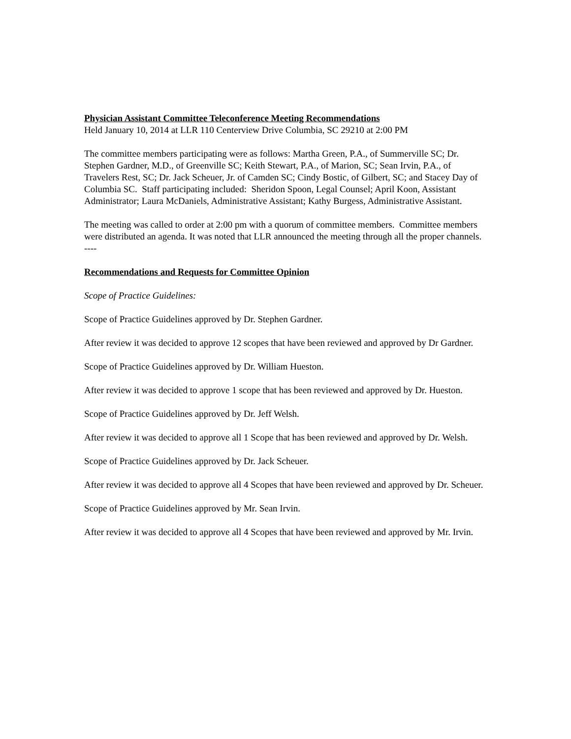Physician Assistant Committee Teleconference Meeting Recommendations
Held January 10, 2014 at LLR 110 Centerview Drive Columbia, SC 29210 at 2:00 PM
The committee members participating were as follows: Martha Green, P.A., of Summerville SC; Dr. Stephen Gardner, M.D., of Greenville SC; Keith Stewart, P.A., of Marion, SC; Sean Irvin, P.A., of Travelers Rest, SC; Dr. Jack Scheuer, Jr. of Camden SC; Cindy Bostic, of Gilbert, SC; and Stacey Day of Columbia SC. Staff participating included: Sheridon Spoon, Legal Counsel; April Koon, Assistant Administrator; Laura McDaniels, Administrative Assistant; Kathy Burgess, Administrative Assistant.
The meeting was called to order at 2:00 pm with a quorum of committee members. Committee members were distributed an agenda. It was noted that LLR announced the meeting through all the proper channels.
----
Recommendations and Requests for Committee Opinion
Scope of Practice Guidelines:
Scope of Practice Guidelines approved by Dr. Stephen Gardner.
After review it was decided to approve 12 scopes that have been reviewed and approved by Dr Gardner.
Scope of Practice Guidelines approved by Dr. William Hueston.
After review it was decided to approve 1 scope that has been reviewed and approved by Dr. Hueston.
Scope of Practice Guidelines approved by Dr. Jeff Welsh.
After review it was decided to approve all 1 Scope that has been reviewed and approved by Dr. Welsh.
Scope of Practice Guidelines approved by Dr. Jack Scheuer.
After review it was decided to approve all 4 Scopes that have been reviewed and approved by Dr. Scheuer.
Scope of Practice Guidelines approved by Mr. Sean Irvin.
After review it was decided to approve all 4 Scopes that have been reviewed and approved by Mr. Irvin.